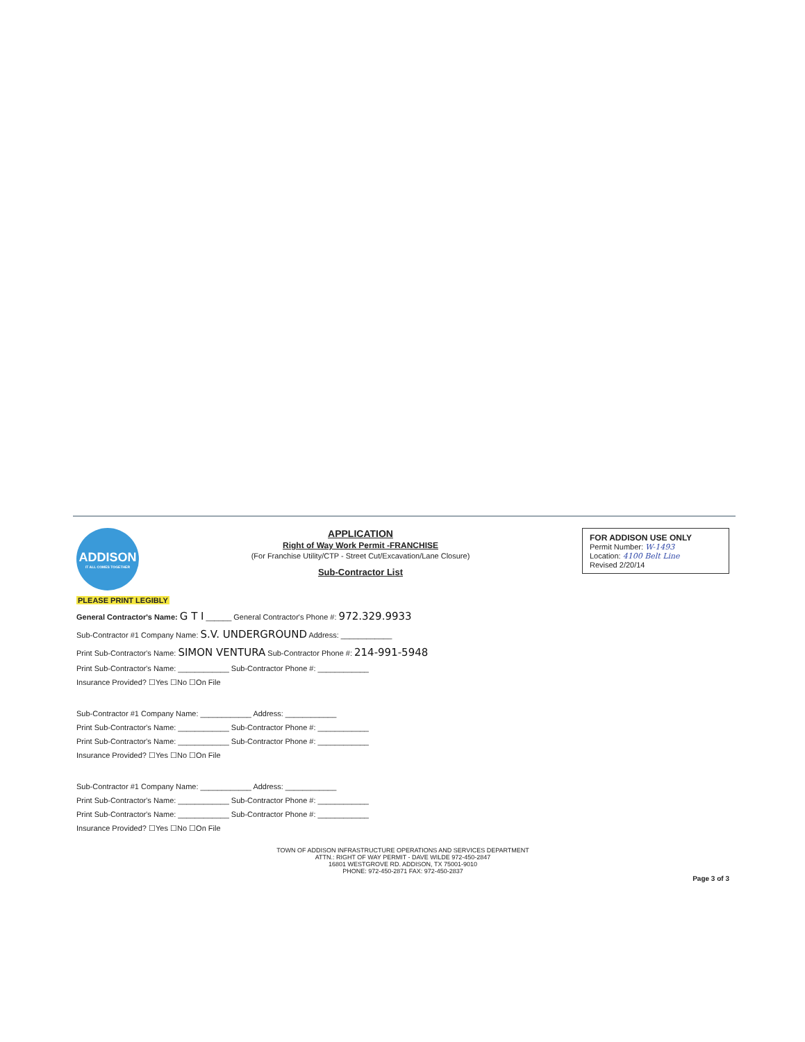ADDISON
IT ALL COMES TOGETHER
APPLICATION
Right of Way Work Permit -FRANCHISE
(For Franchise Utility/CTP - Street Cut/Excavation/Lane Closure)
Sub-Contractor List
FOR ADDISON USE ONLY
Permit Number: W-1493
Location: 4100 Belt Line
Revised 2/20/14
PLEASE PRINT LEGIBLY
General Contractor's Name: G T I ______ General Contractor's Phone #: 972.329.9933
Sub-Contractor #1 Company Name: S.V. UNDERGROUND Address: ____________
Print Sub-Contractor's Name: SIMON VENTURA Sub-Contractor Phone #: 214-991-5948
Print Sub-Contractor's Name: ____________ Sub-Contractor Phone #: ____________
Insurance Provided? ☐Yes ☐No ☐On File
Sub-Contractor #1 Company Name: ____________ Address: ____________
Print Sub-Contractor's Name: ____________ Sub-Contractor Phone #: ____________
Print Sub-Contractor's Name: ____________ Sub-Contractor Phone #: ____________
Insurance Provided? ☐Yes ☐No ☐On File
Sub-Contractor #1 Company Name: ____________ Address: ____________
Print Sub-Contractor's Name: ____________ Sub-Contractor Phone #: ____________
Print Sub-Contractor's Name: ____________ Sub-Contractor Phone #: ____________
Insurance Provided? ☐Yes ☐No ☐On File
TOWN OF ADDISON INFRASTRUCTURE OPERATIONS AND SERVICES DEPARTMENT
ATTN.: RIGHT OF WAY PERMIT - DAVE WILDE 972-450-2847
16801 WESTGROVE RD. ADDISON, TX 75001-9010
PHONE: 972-450-2871 FAX: 972-450-2837
Page 3 of 3